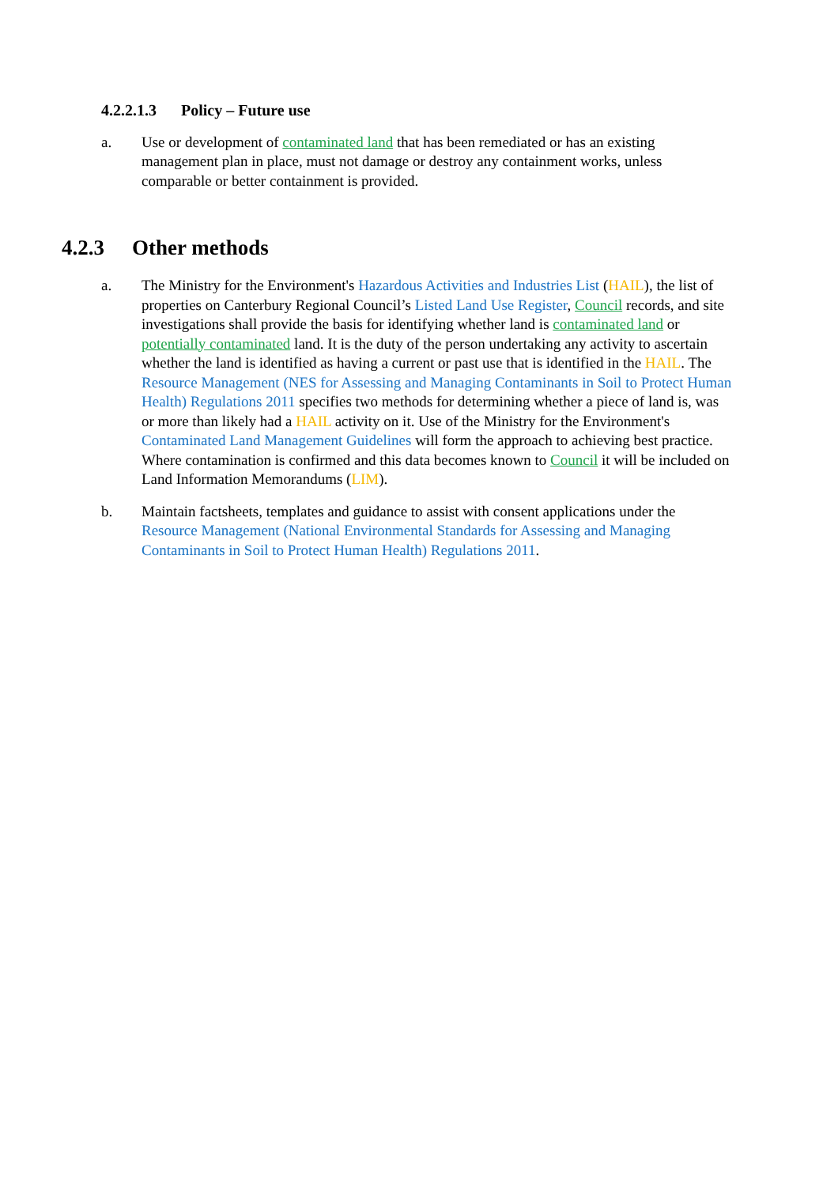4.2.2.1.3 Policy – Future use
a. Use or development of contaminated land that has been remediated or has an existing management plan in place, must not damage or destroy any containment works, unless comparable or better containment is provided.
4.2.3 Other methods
a. The Ministry for the Environment's Hazardous Activities and Industries List (HAIL), the list of properties on Canterbury Regional Council’s Listed Land Use Register, Council records, and site investigations shall provide the basis for identifying whether land is contaminated land or potentially contaminated land. It is the duty of the person undertaking any activity to ascertain whether the land is identified as having a current or past use that is identified in the HAIL. The Resource Management (NES for Assessing and Managing Contaminants in Soil to Protect Human Health) Regulations 2011 specifies two methods for determining whether a piece of land is, was or more than likely had a HAIL activity on it. Use of the Ministry for the Environment's Contaminated Land Management Guidelines will form the approach to achieving best practice. Where contamination is confirmed and this data becomes known to Council it will be included on Land Information Memorandums (LIM).
b. Maintain factsheets, templates and guidance to assist with consent applications under the Resource Management (National Environmental Standards for Assessing and Managing Contaminants in Soil to Protect Human Health) Regulations 2011.